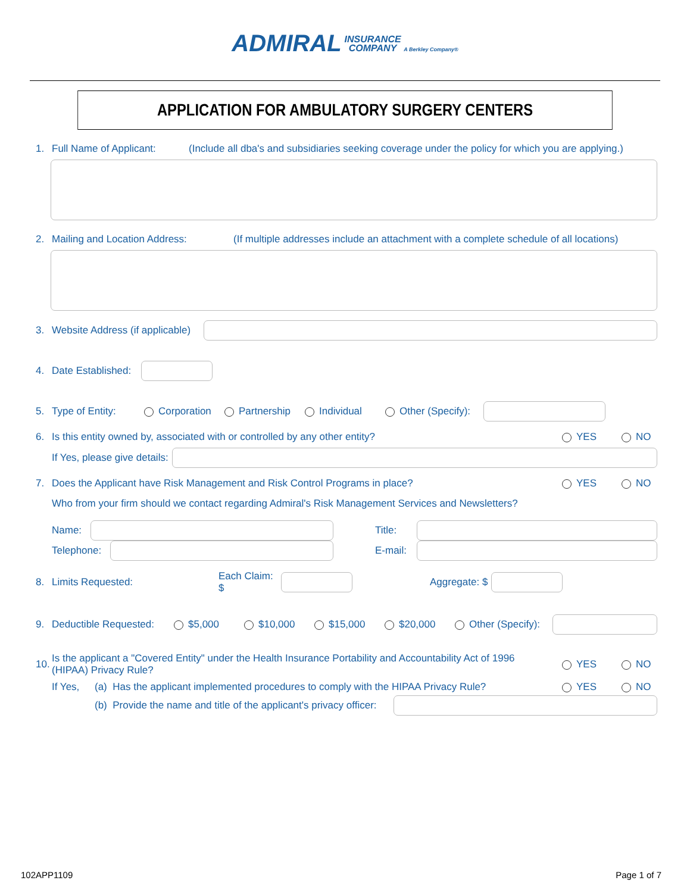ADMIRAL INSURANCE
COMPANY A Berkley Company®
APPLICATION FOR AMBULATORY SURGERY CENTERS
1. Full Name of Applicant: (Include all dba's and subsidiaries seeking coverage under the policy for which you are applying.)
2. Mailing and Location Address: (If multiple addresses include an attachment with a complete schedule of all locations)
3. Website Address (if applicable)
4. Date Established:
5. Type of Entity: Corporation Partnership Individual Other (Specify):
6. Is this entity owned by, associated with or controlled by any other entity? YES NO
If Yes, please give details:
7. Does the Applicant have Risk Management and Risk Control Programs in place? YES NO
Who from your firm should we contact regarding Admiral's Risk Management Services and Newsletters?
Name: Title:
Telephone:
E-mail:
8. Limits Requested: Each Claim: $
Aggregate: $
9. Deductible Requested: $5,000 $10,000 $15,000 $20,000 Other (Specify):
10. Is the applicant a "Covered Entity" under the Health Insurance Portability and Accountability Act of 1996
(HIPAA) Privacy Rule? YES NO
If Yes, (a) Has the applicant implemented procedures to comply with the HIPAA Privacy Rule? YES NO
(b) Provide the name and title of the applicant's privacy officer:
102APP1109 Page 1 of 7